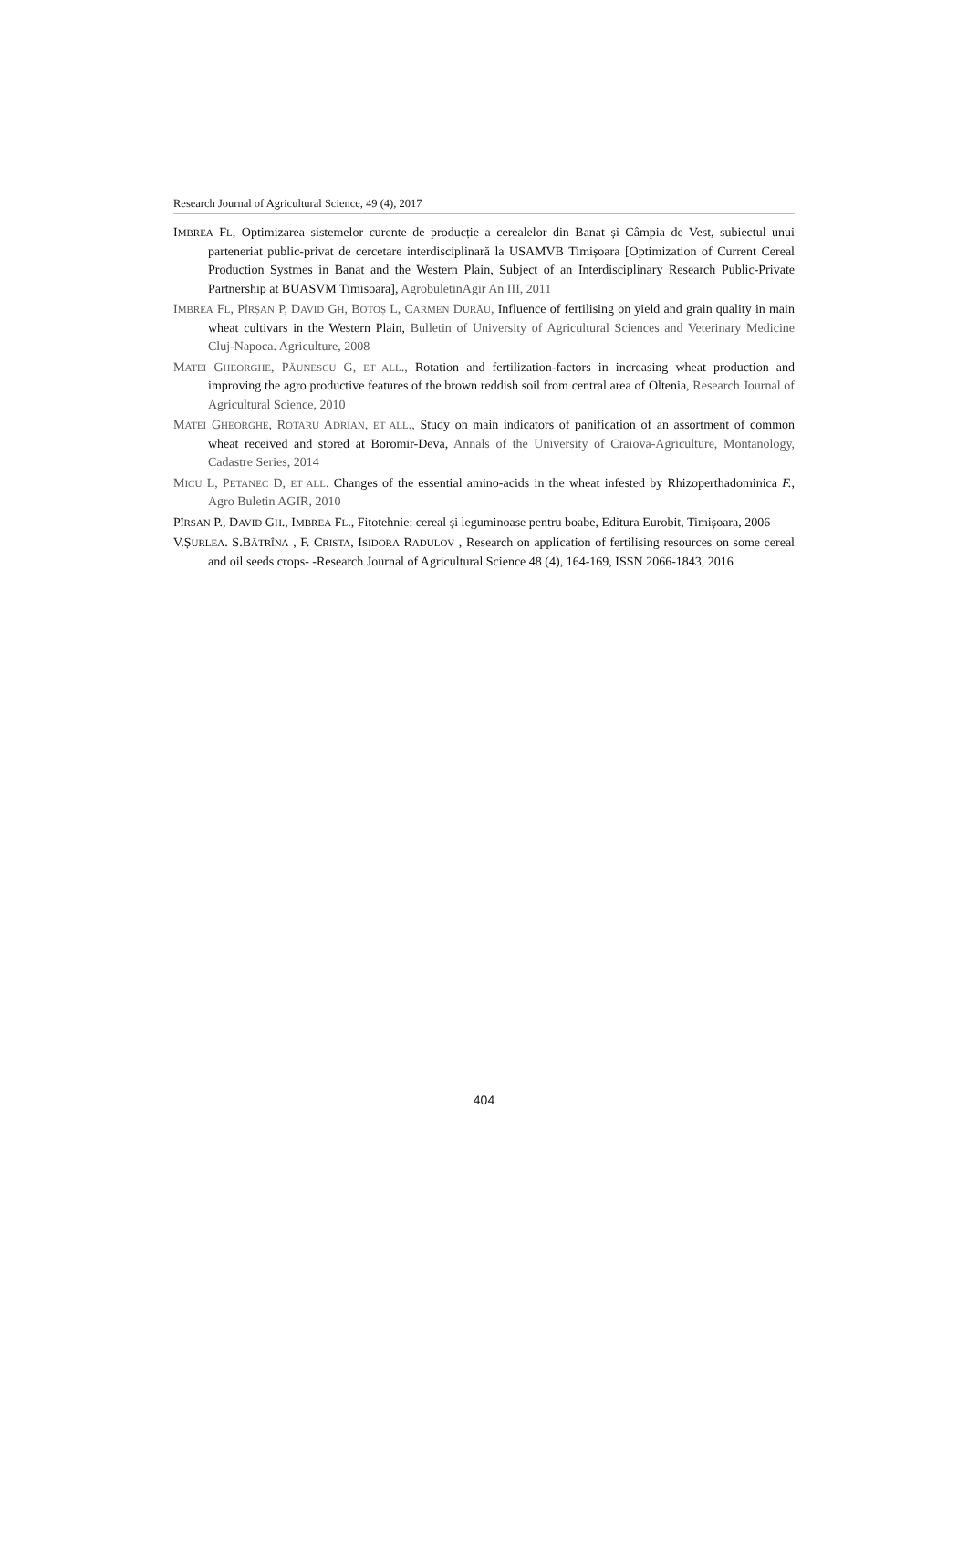Research Journal of Agricultural Science, 49 (4), 2017
IMBREA FL, Optimizarea sistemelor curente de producție a cerealelor din Banat și Câmpia de Vest, subiectul unui parteneriat public-privat de cercetare interdisciplinară la USAMVB Timișoara [Optimization of Current Cereal Production Systmes in Banat and the Western Plain, Subject of an Interdisciplinary Research Public-Private Partnership at BUASVM Timisoara], AgrobuletinAgir An III, 2011
IMBREA FL, PÎRȘAN P, DAVID GH, BOTOȘ L, CARMEN DURĂU, Influence of fertilising on yield and grain quality in main wheat cultivars in the Western Plain, Bulletin of University of Agricultural Sciences and Veterinary Medicine Cluj-Napoca. Agriculture, 2008
MATEI GHEORGHE, PĂUNESCU G, ET ALL., Rotation and fertilization-factors in increasing wheat production and improving the agro productive features of the brown reddish soil from central area of Oltenia, Research Journal of Agricultural Science, 2010
MATEI GHEORGHE, ROTARU ADRIAN, ET ALL., Study on main indicators of panification of an assortment of common wheat received and stored at Boromir-Deva, Annals of the University of Craiova-Agriculture, Montanology, Cadastre Series, 2014
MICU L, PETANEC D, ET ALL. Changes of the essential amino-acids in the wheat infested by Rhizoperthadominica F., Agro Buletin AGIR, 2010
PÎRSAN P., DAVID GH., IMBREA FL., Fitotehnie: cereal și leguminoase pentru boabe, Editura Eurobit, Timișoara, 2006
V.ȘURLEA. S.BĂTRÎNA , F. CRISTA, ISIDORA RADULOV , Research on application of fertilising resources on some cereal and oil seeds crops- -Research Journal of Agricultural Science 48 (4), 164-169, ISSN 2066-1843, 2016
404